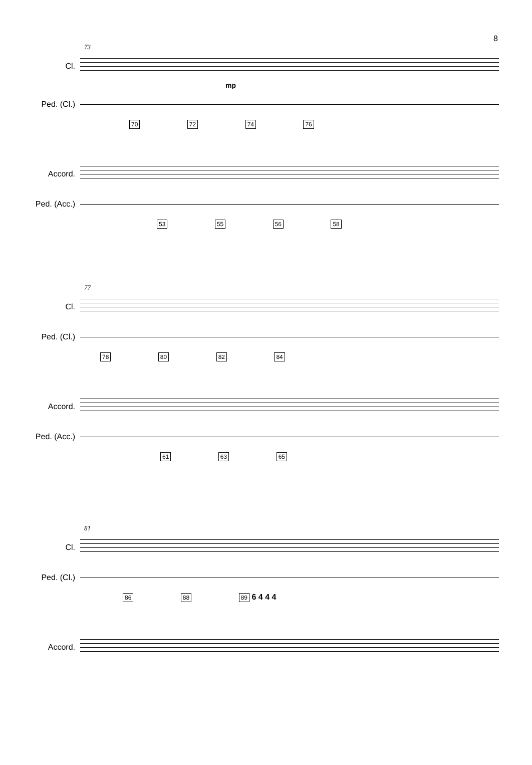8
73
Cl.
mp
Ped. (Cl.)
70 72 74 76
Accord.
Ped. (Acc.)
53 55 56 58
77
Cl.
Ped. (Cl.)
78 80 82 84
Accord.
Ped. (Acc.)
61 63 65
81
Cl.
Ped. (Cl.)
86 88 89 6 4 4 4
Accord.